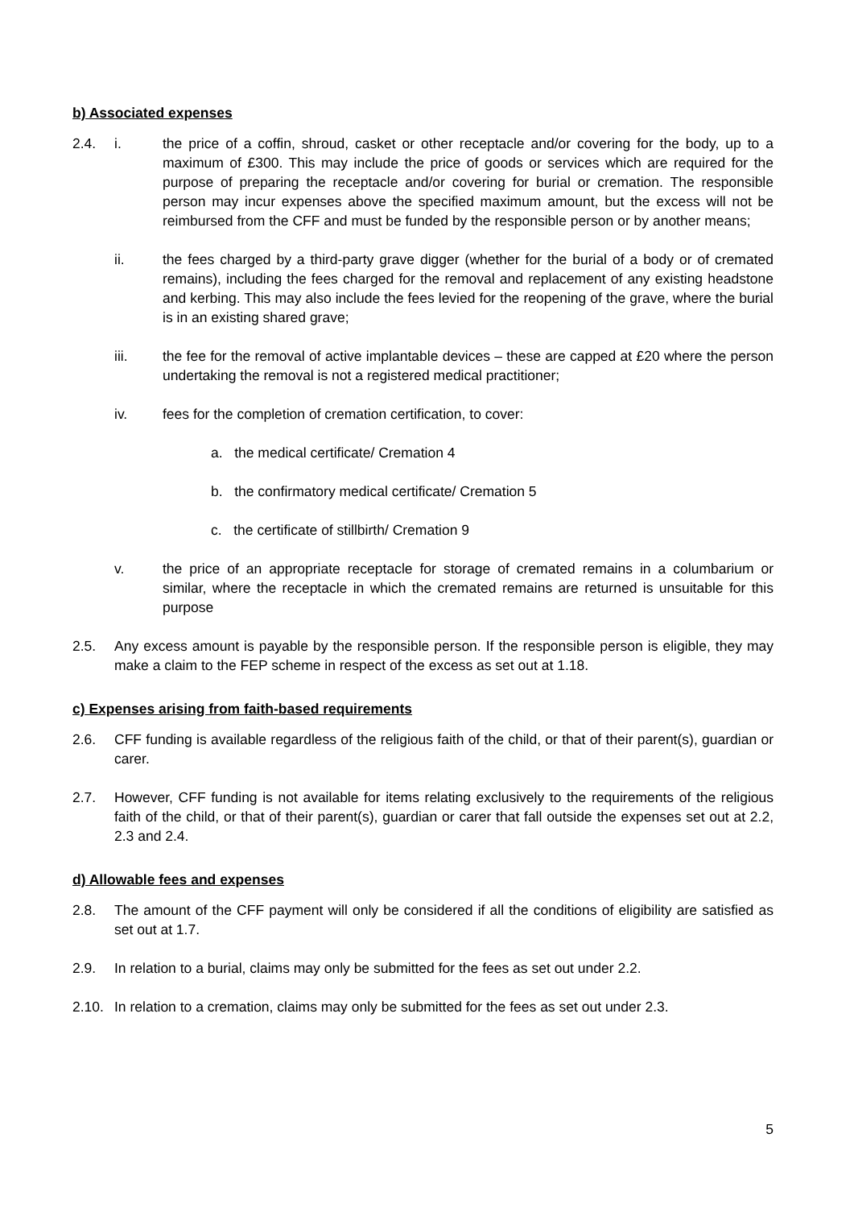b) Associated expenses
2.4. i. the price of a coffin, shroud, casket or other receptacle and/or covering for the body, up to a maximum of £300. This may include the price of goods or services which are required for the purpose of preparing the receptacle and/or covering for burial or cremation. The responsible person may incur expenses above the specified maximum amount, but the excess will not be reimbursed from the CFF and must be funded by the responsible person or by another means;
ii. the fees charged by a third-party grave digger (whether for the burial of a body or of cremated remains), including the fees charged for the removal and replacement of any existing headstone and kerbing. This may also include the fees levied for the reopening of the grave, where the burial is in an existing shared grave;
iii. the fee for the removal of active implantable devices – these are capped at £20 where the person undertaking the removal is not a registered medical practitioner;
iv. fees for the completion of cremation certification, to cover:
a. the medical certificate/ Cremation 4
b. the confirmatory medical certificate/ Cremation 5
c. the certificate of stillbirth/ Cremation 9
v. the price of an appropriate receptacle for storage of cremated remains in a columbarium or similar, where the receptacle in which the cremated remains are returned is unsuitable for this purpose
2.5. Any excess amount is payable by the responsible person. If the responsible person is eligible, they may make a claim to the FEP scheme in respect of the excess as set out at 1.18.
c) Expenses arising from faith-based requirements
2.6. CFF funding is available regardless of the religious faith of the child, or that of their parent(s), guardian or carer.
2.7. However, CFF funding is not available for items relating exclusively to the requirements of the religious faith of the child, or that of their parent(s), guardian or carer that fall outside the expenses set out at 2.2, 2.3 and 2.4.
d) Allowable fees and expenses
2.8. The amount of the CFF payment will only be considered if all the conditions of eligibility are satisfied as set out at 1.7.
2.9. In relation to a burial, claims may only be submitted for the fees as set out under 2.2.
2.10.
In relation to a cremation, claims may only be submitted for the fees as set out under 2.3.
5